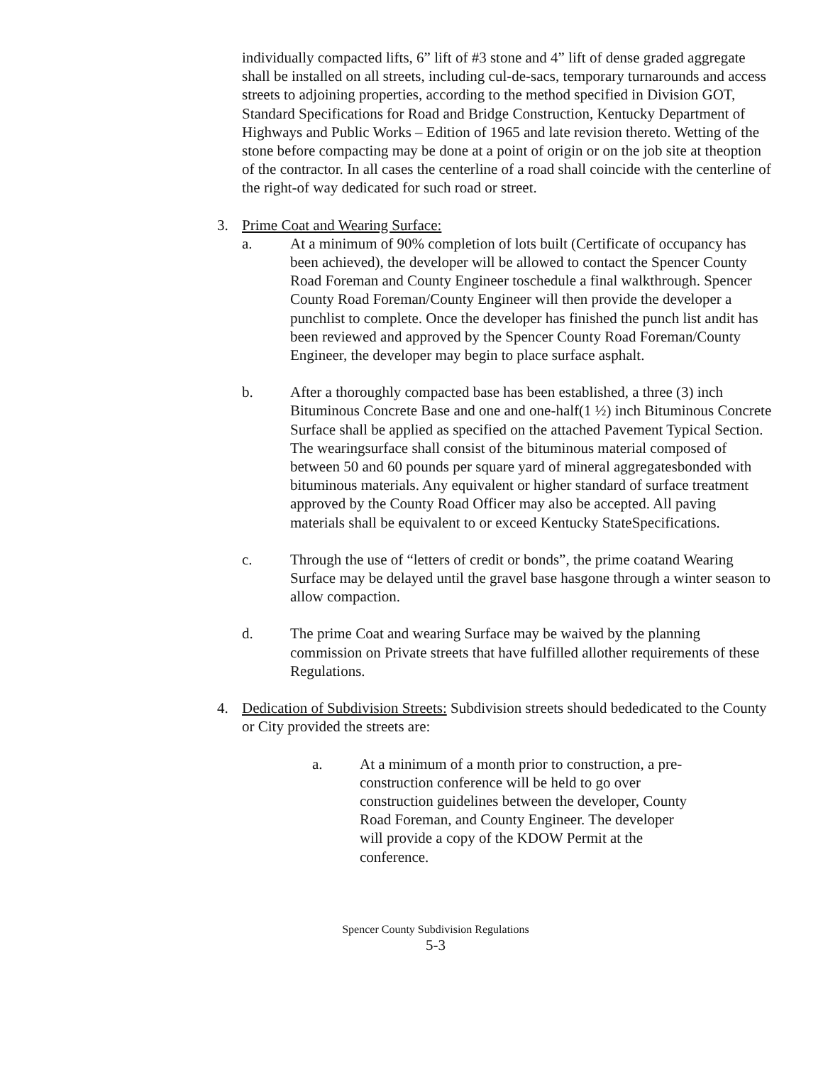individually compacted lifts, 6” lift of #3 stone and 4” lift of dense graded aggregate shall be installed on all streets, including cul-de-sacs, temporary turnarounds and access streets to adjoining properties, according to the method specified in Division GOT, Standard Specifications for Road and Bridge Construction, Kentucky Department of Highways and Public Works – Edition of 1965 and late revision thereto. Wetting of the stone before compacting may be done at a point of origin or on the job site at theoption of the contractor. In all cases the centerline of a road shall coincide with the centerline of the right-of way dedicated for such road or street.
3. Prime Coat and Wearing Surface:
a. At a minimum of 90% completion of lots built (Certificate of occupancy has been achieved), the developer will be allowed to contact the Spencer County Road Foreman and County Engineer toschedule a final walkthrough. Spencer County Road Foreman/County Engineer will then provide the developer a punchlist to complete. Once the developer has finished the punch list andit has been reviewed and approved by the Spencer County Road Foreman/County Engineer, the developer may begin to place surface asphalt.
b. After a thoroughly compacted base has been established, a three (3) inch Bituminous Concrete Base and one and one-half(1 ½) inch Bituminous Concrete Surface shall be applied as specified on the attached Pavement Typical Section. The wearingsurface shall consist of the bituminous material composed of between 50 and 60 pounds per square yard of mineral aggregatesbonded with bituminous materials. Any equivalent or higher standard of surface treatment approved by the County Road Officer may also be accepted. All paving materials shall be equivalent to or exceed Kentucky StateSpecifications.
c. Through the use of “letters of credit or bonds”, the prime coatand Wearing Surface may be delayed until the gravel base hasgone through a winter season to allow compaction.
d. The prime Coat and wearing Surface may be waived by the planning commission on Private streets that have fulfilled allother requirements of these Regulations.
4. Dedication of Subdivision Streets: Subdivision streets should bededicated to the County or City provided the streets are:
a. At a minimum of a month prior to construction, a pre-construction conference will be held to go over construction guidelines between the developer, County Road Foreman, and County Engineer. The developer will provide a copy of the KDOW Permit at the conference.
Spencer County Subdivision Regulations
5-3